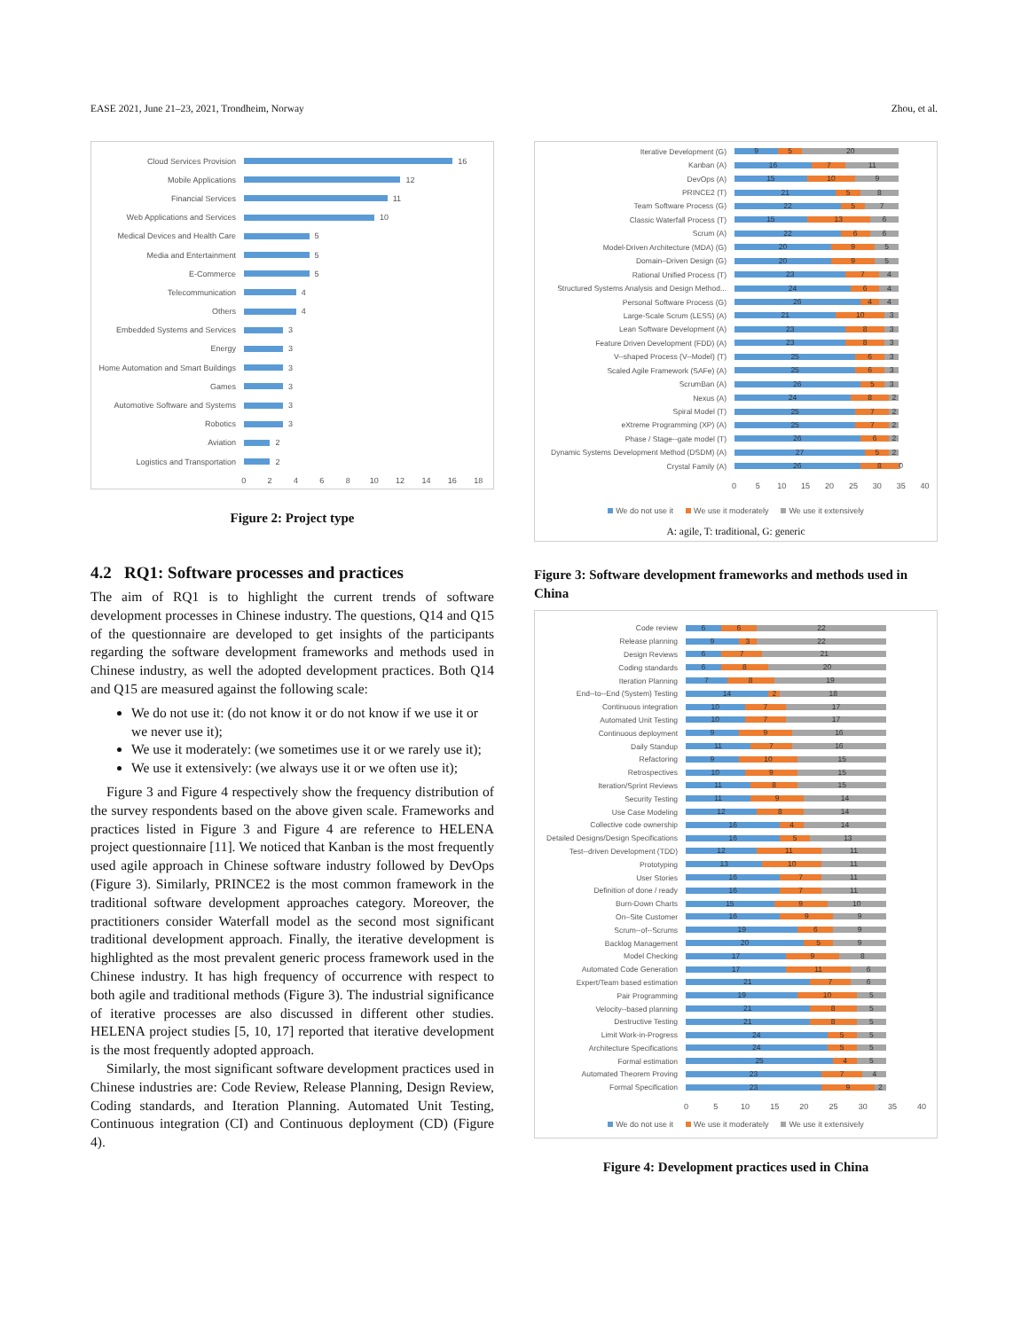EASE 2021, June 21–23, 2021, Trondheim, Norway Zhou, et al.
Cloud Services Provision 16
Mobile Applications 12
Financial Services 11
Web Applications and Services 10
Medical Devices and Health Care 5
Media and Entertainment 5
E-Commerce 5
Telecommunication 4
Others 4
Embedded Systems and Services 3
Energy 3
Home Automation and Smart Buildings 3
Games 3
Automotive Software and Systems 3
Robotics 3
Aviation 2
Logistics and Transportation 2
02468 10 12 14 16 18
Figure 2: Project type
4.2 RQ1: Software processes and practices
The aim of RQ1 is to highlight the current trends of software development processes in Chinese industry. The questions, Q14 and Q15 of the questionnaire are developed to get insights of the participants regarding the software development frameworks and methods used in Chinese industry, as well the adopted development practices. Both Q14 and Q15 are measured against the following scale:
We do not use it: (do not know it or do not know if we use it or we never use it);
We use it moderately: (we sometimes use it or we rarely use it);
We use it extensively: (we always use it or we often use it);
Figure 3 and Figure 4 respectively show the frequency distribution of the survey respondents based on the above given scale. Frameworks and practices listed in Figure 3 and Figure 4 are reference to HELENA project questionnaire [11]. We noticed that Kanban is the most frequently used agile approach in Chinese software industry followed by DevOps (Figure 3). Similarly, PRINCE2 is the most common framework in the traditional software development approaches category. Moreover, the practitioners consider Waterfall model as the second most significant traditional development approach. Finally, the iterative development is highlighted as the most prevalent generic process framework used in the Chinese industry. It has high frequency of occurrence with respect to both agile and traditional methods (Figure 3). The industrial significance of iterative processes are also discussed in different other studies. HELENA project studies [5, 10, 17] reported that iterative development is the most frequently adopted approach.
Similarly, the most significant software development practices used in Chinese industries are: Code Review, Release Planning, Design Review, Coding standards, and Iteration Planning. Automated Unit Testing, Continuous integration (CI) and Continuous deployment (CD) (Figure 4).
Iterative Development (G)
9 5 20
Kanban (A)
16 7 11
DevOps (A)
15 10 9
PRINCE2 (T)
21 5 8
Team Software Process (G)
22 5 7
Classic Waterfall Process (T)
15 13 6
Scrum (A)
22 6 6
Model-Driven Architecture (MDA) (G)
20 9 5
Domain–Driven Design (G)
20 9 5
Rational Unified Process (T)
23 7 4
Structured Systems Analysis and Design Method...
24 6 4
Personal Software Process (G)
26 4 4
Large-Scale Scrum (LESS) (A)
21 10 3
Lean Software Development (A)
23 8 3
Feature Driven Development (FDD) (A)
23 8 3
V--shaped Process (V--Model) (T)
25 6 3
Scaled Agile Framework (SAFe) (A)
25 6 3
ScrumBan (A)
26 5 3
Nexus (A)
24 8 2
Spiral Model (T)
25 7 2
eXtreme Programming (XP) (A)
25 7 2
Phase / Stage--gate model (T)
26 6 2
Dynamic Systems Development Method (DSDM) (A)
27 5 2
Crystal Family (A)
26 8 0
05 10 15 20 25 30 35 40
We do not use it We use it moderately We use it extensively
A: agile, T: traditional, G: generic
Figure 3: Software development frameworks and methods used in China
Code review
6 6 22
Release planning
9 3 22
Design Reviews
6 7 21
Coding standards
6 8 20
Iteration Planning
7 8 19
End--to--End (System) Testing
14 2 18
Continuous integration
10 7 17
Automated Unit Testing
10 7 17
Continuous deployment
9 9 16
Daily Standup
11 7 16
Refactoring
9 10 15
Retrospectives
10 9 15
Iteration/Sprint Reviews
11 8 15
Security Testing
11 9 14
Use Case Modeling
12 8 14
Collective code ownership
16 4 14
Detailed Designs/Design Specifications
16 5 13
Test--driven Development (TDD)
12 11 11
Prototyping
13 10 11
User Stories
16 7 11
Definition of done / ready
16 7 11
Burn-Down Charts
15 9 10
On–Site Customer
16 9 9
Scrum--of--Scrums
19 6 9
Backlog Management
20 5 9
Model Checking
17 9 8
Automated Code Generation
17 11 6
Expert/Team based estimation
21 7 6
Pair Programming
19 10 5
Velocity--based planning
21 8 5
Destructive Testing
21 8 5
Limit Work-in-Progress
24 5 5
Architecture Specifications
24 5 5
Formal estimation
25 4 5
Automated Theorem Proving
23 7 4
Formal Specification
23 9 2
05 10 15 20 25 30 35 40
We do not use it We use it moderately We use it extensively
Figure 4: Development practices used in China